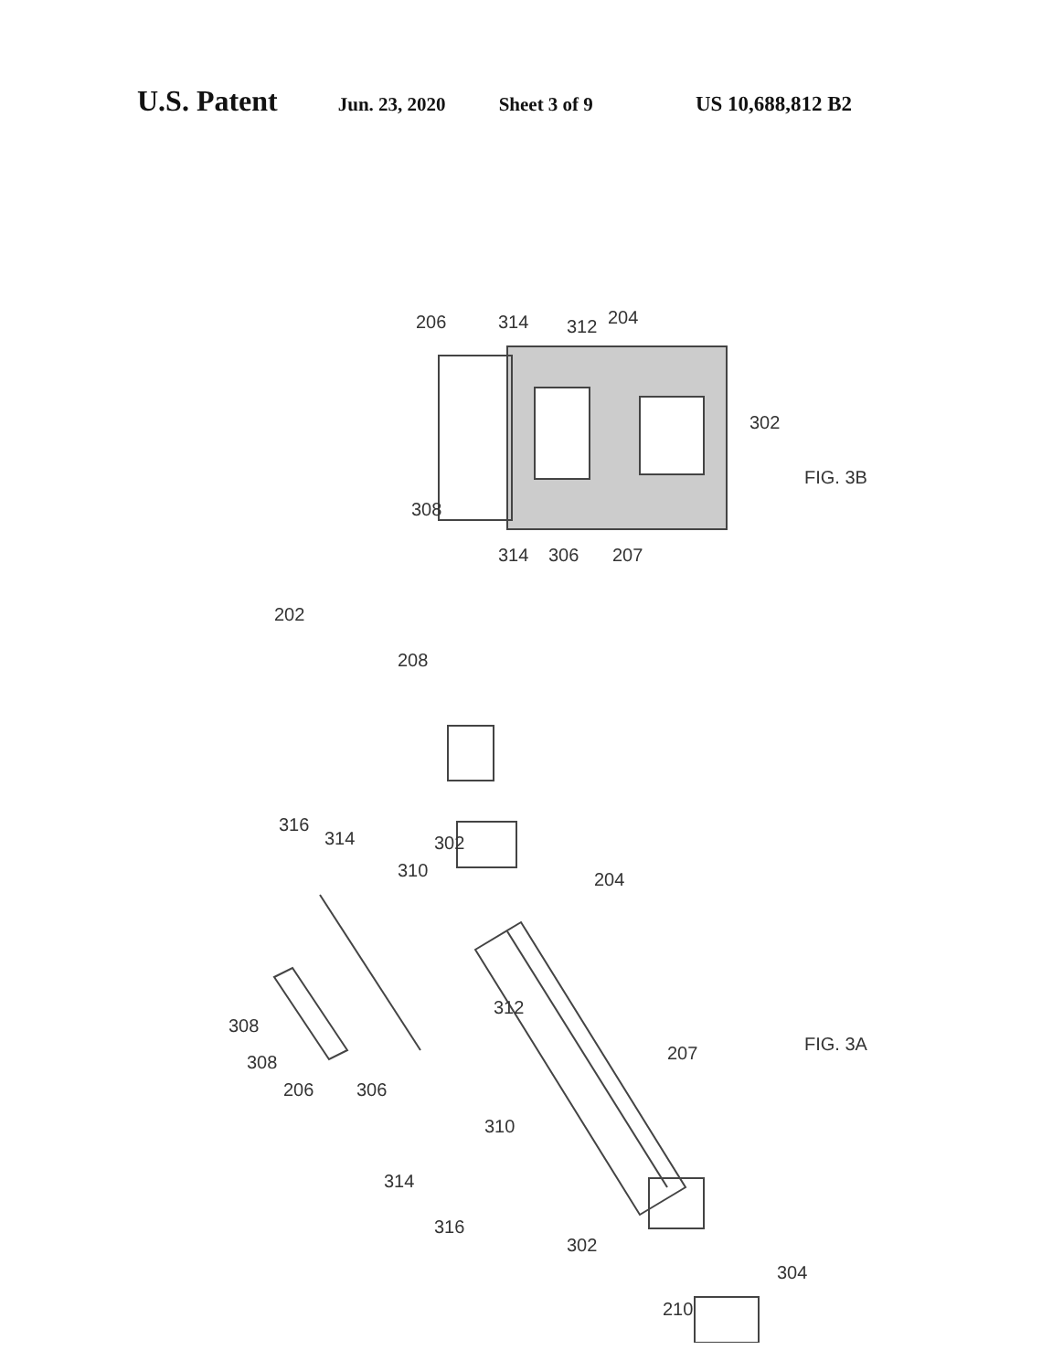U.S. Patent Jun. 23, 2020 Sheet 3 of 9 US 10,688,812 B2
206
314
312
204
308
314
306
207
302
FIG. 3B
202
208
316
314
302
310
204
308
308
206
306
312
207
310
314
316
302
FIG. 3A
304
210